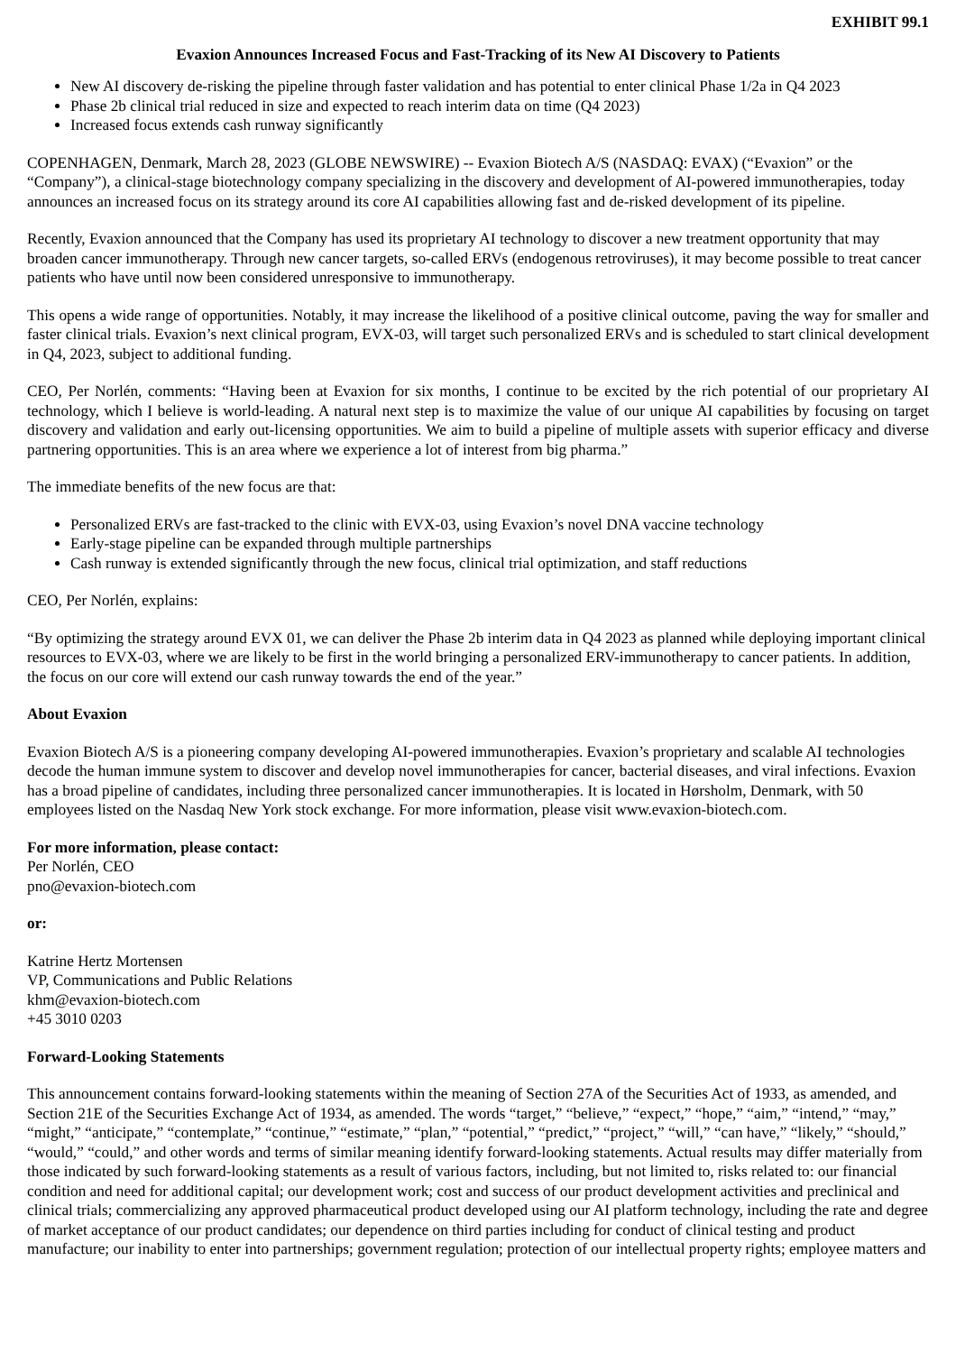EXHIBIT 99.1
Evaxion Announces Increased Focus and Fast-Tracking of its New AI Discovery to Patients
New AI discovery de-risking the pipeline through faster validation and has potential to enter clinical Phase 1/2a in Q4 2023
Phase 2b clinical trial reduced in size and expected to reach interim data on time (Q4 2023)
Increased focus extends cash runway significantly
COPENHAGEN, Denmark, March 28, 2023 (GLOBE NEWSWIRE) -- Evaxion Biotech A/S (NASDAQ: EVAX) (“Evaxion” or the “Company”), a clinical-stage biotechnology company specializing in the discovery and development of AI-powered immunotherapies, today announces an increased focus on its strategy around its core AI capabilities allowing fast and de-risked development of its pipeline.
Recently, Evaxion announced that the Company has used its proprietary AI technology to discover a new treatment opportunity that may broaden cancer immunotherapy. Through new cancer targets, so-called ERVs (endogenous retroviruses), it may become possible to treat cancer patients who have until now been considered unresponsive to immunotherapy.
This opens a wide range of opportunities. Notably, it may increase the likelihood of a positive clinical outcome, paving the way for smaller and faster clinical trials. Evaxion’s next clinical program, EVX-03, will target such personalized ERVs and is scheduled to start clinical development in Q4, 2023, subject to additional funding.
CEO, Per Norlén, comments: “Having been at Evaxion for six months, I continue to be excited by the rich potential of our proprietary AI technology, which I believe is world-leading. A natural next step is to maximize the value of our unique AI capabilities by focusing on target discovery and validation and early out-licensing opportunities. We aim to build a pipeline of multiple assets with superior efficacy and diverse partnering opportunities. This is an area where we experience a lot of interest from big pharma.”
The immediate benefits of the new focus are that:
Personalized ERVs are fast-tracked to the clinic with EVX-03, using Evaxion’s novel DNA vaccine technology
Early-stage pipeline can be expanded through multiple partnerships
Cash runway is extended significantly through the new focus, clinical trial optimization, and staff reductions
CEO, Per Norlén, explains:
“By optimizing the strategy around EVX 01, we can deliver the Phase 2b interim data in Q4 2023 as planned while deploying important clinical resources to EVX-03, where we are likely to be first in the world bringing a personalized ERV-immunotherapy to cancer patients. In addition, the focus on our core will extend our cash runway towards the end of the year.”
About Evaxion
Evaxion Biotech A/S is a pioneering company developing AI-powered immunotherapies. Evaxion’s proprietary and scalable AI technologies decode the human immune system to discover and develop novel immunotherapies for cancer, bacterial diseases, and viral infections. Evaxion has a broad pipeline of candidates, including three personalized cancer immunotherapies. It is located in Hørsholm, Denmark, with 50 employees listed on the Nasdaq New York stock exchange. For more information, please visit www.evaxion-biotech.com.
For more information, please contact:
Per Norlén, CEO
pno@evaxion-biotech.com
or:
Katrine Hertz Mortensen
VP, Communications and Public Relations
khm@evaxion-biotech.com
+45 3010 0203
Forward-Looking Statements
This announcement contains forward-looking statements within the meaning of Section 27A of the Securities Act of 1933, as amended, and Section 21E of the Securities Exchange Act of 1934, as amended. The words “target,” “believe,” “expect,” “hope,” “aim,” “intend,” “may,” “might,” “anticipate,” “contemplate,” “continue,” “estimate,” “plan,” “potential,” “predict,” “project,” “will,” “can have,” “likely,” “should,” “would,” “could,” and other words and terms of similar meaning identify forward-looking statements. Actual results may differ materially from those indicated by such forward-looking statements as a result of various factors, including, but not limited to, risks related to: our financial condition and need for additional capital; our development work; cost and success of our product development activities and preclinical and clinical trials; commercializing any approved pharmaceutical product developed using our AI platform technology, including the rate and degree of market acceptance of our product candidates; our dependence on third parties including for conduct of clinical testing and product manufacture; our inability to enter into partnerships; government regulation; protection of our intellectual property rights; employee matters and